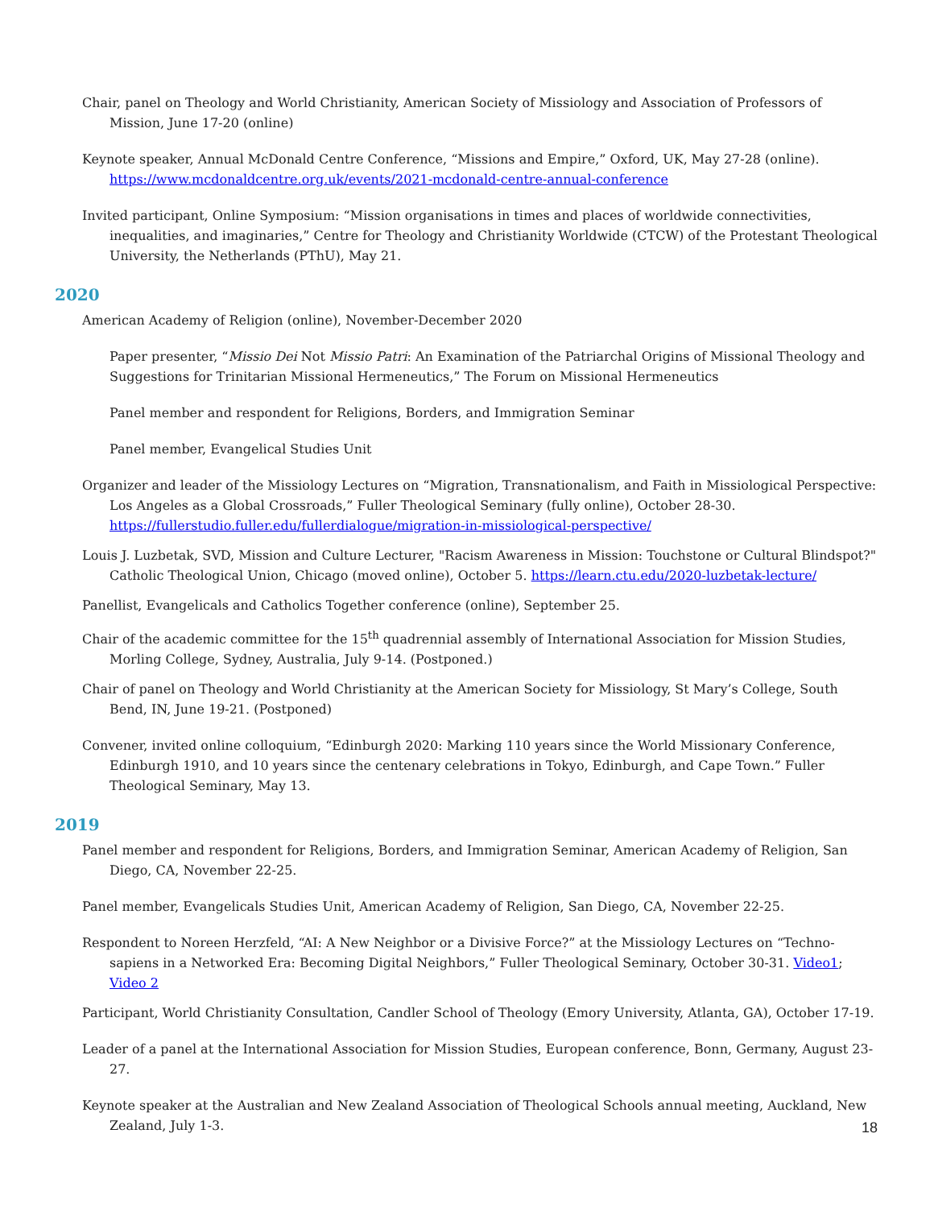Chair, panel on Theology and World Christianity, American Society of Missiology and Association of Professors of Mission, June 17-20 (online)
Keynote speaker, Annual McDonald Centre Conference, “Missions and Empire,” Oxford, UK, May 27-28 (online). https://www.mcdonaldcentre.org.uk/events/2021-mcdonald-centre-annual-conference
Invited participant, Online Symposium: “Mission organisations in times and places of worldwide connectivities, inequalities, and imaginaries,” Centre for Theology and Christianity Worldwide (CTCW) of the Protestant Theological University, the Netherlands (PThU), May 21.
2020
American Academy of Religion (online), November-December 2020
Paper presenter, “Missio Dei Not Missio Patri: An Examination of the Patriarchal Origins of Missional Theology and Suggestions for Trinitarian Missional Hermeneutics,” The Forum on Missional Hermeneutics
Panel member and respondent for Religions, Borders, and Immigration Seminar
Panel member, Evangelical Studies Unit
Organizer and leader of the Missiology Lectures on “Migration, Transnationalism, and Faith in Missiological Perspective: Los Angeles as a Global Crossroads,” Fuller Theological Seminary (fully online), October 28-30. https://fullerstudio.fuller.edu/fullerdialogue/migration-in-missiological-perspective/
Louis J. Luzbetak, SVD, Mission and Culture Lecturer, "Racism Awareness in Mission: Touchstone or Cultural Blindspot?" Catholic Theological Union, Chicago (moved online), October 5. https://learn.ctu.edu/2020-luzbetak-lecture/
Panellist, Evangelicals and Catholics Together conference (online), September 25.
Chair of the academic committee for the 15<sup>th</sup> quadrennial assembly of International Association for Mission Studies, Morling College, Sydney, Australia, July 9-14. (Postponed.)
Chair of panel on Theology and World Christianity at the American Society for Missiology, St Mary’s College, South Bend, IN, June 19-21. (Postponed)
Convener, invited online colloquium, “Edinburgh 2020: Marking 110 years since the World Missionary Conference, Edinburgh 1910, and 10 years since the centenary celebrations in Tokyo, Edinburgh, and Cape Town.” Fuller Theological Seminary, May 13.
2019
Panel member and respondent for Religions, Borders, and Immigration Seminar, American Academy of Religion, San Diego, CA, November 22-25.
Panel member, Evangelicals Studies Unit, American Academy of Religion, San Diego, CA, November 22-25.
Respondent to Noreen Herzfeld, “AI: A New Neighbor or a Divisive Force?” at the Missiology Lectures on “Techno-sapiens in a Networked Era: Becoming Digital Neighbors,” Fuller Theological Seminary, October 30-31. Video1; Video 2
Participant, World Christianity Consultation, Candler School of Theology (Emory University, Atlanta, GA), October 17-19.
Leader of a panel at the International Association for Mission Studies, European conference, Bonn, Germany, August 23-27.
Keynote speaker at the Australian and New Zealand Association of Theological Schools annual meeting, Auckland, New Zealand, July 1-3.
18